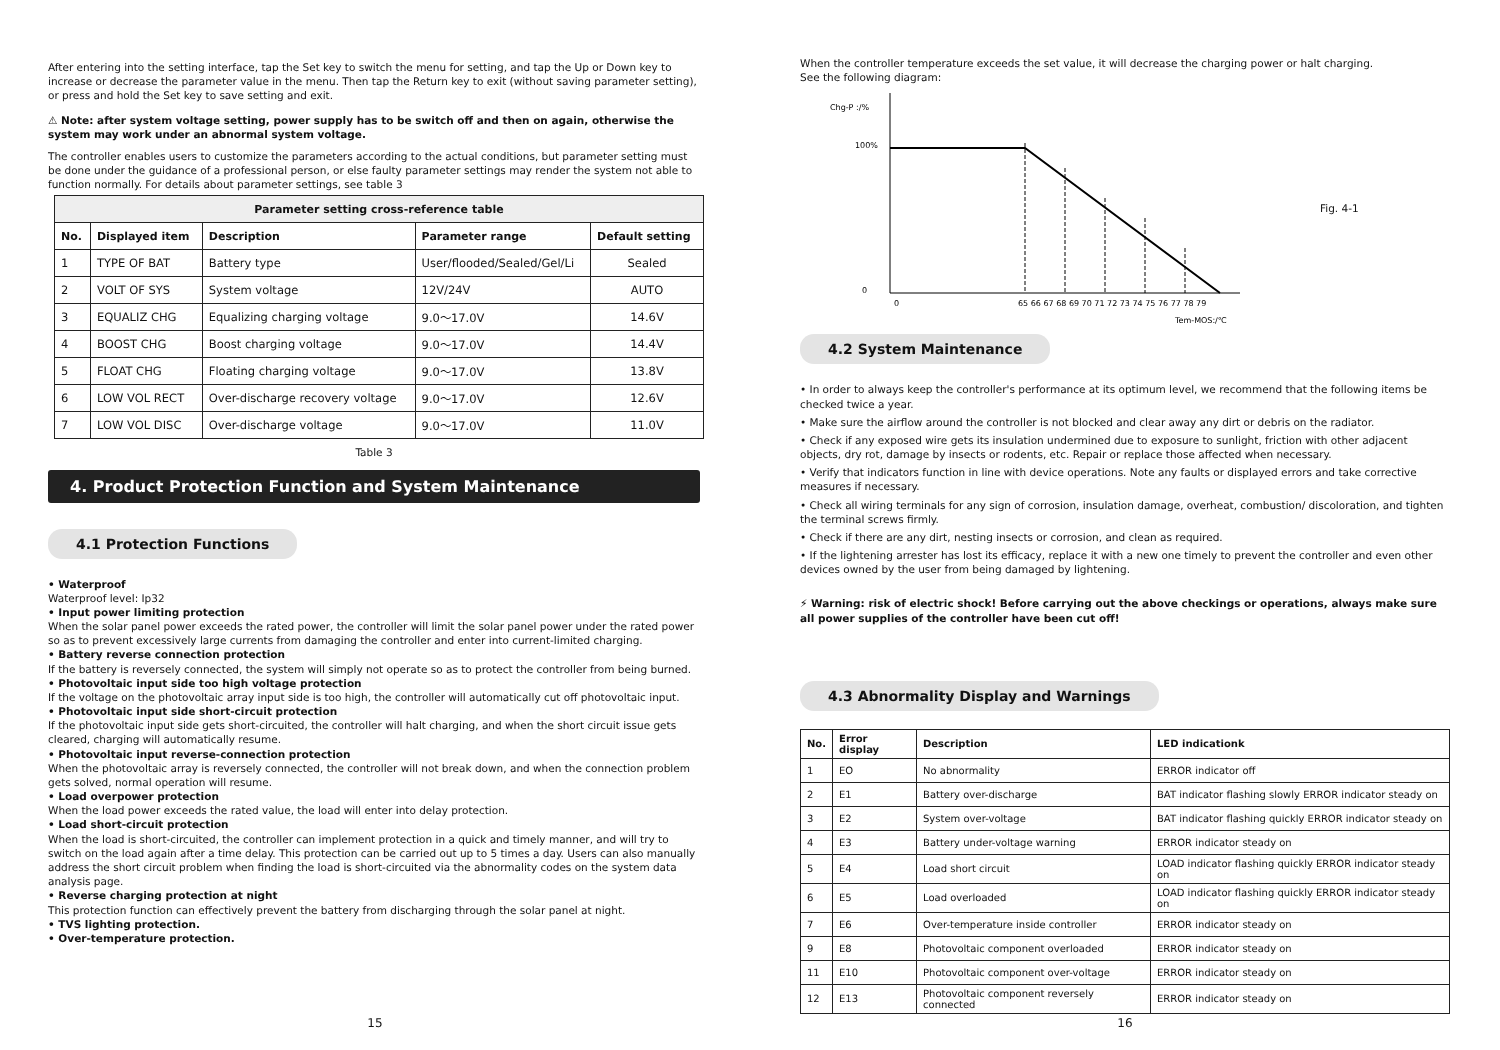After entering into the setting interface, tap the Set key to switch the menu for setting, and tap the Up or Down key to increase or decrease the parameter value in the menu. Then tap the Return key to exit (without saving parameter setting), or press and hold the Set key to save setting and exit.
⚠ Note: after system voltage setting, power supply has to be switch off and then on again, otherwise the system may work under an abnormal system voltage.
The controller enables users to customize the parameters according to the actual conditions, but parameter setting must be done under the guidance of a professional person, or else faulty parameter settings may render the system not able to function normally. For details about parameter settings, see table 3
| Parameter setting cross-reference table | | | | |
| --- | --- | --- | --- | --- |
| No. | Displayed item | Description | Parameter range | Default setting |
| 1 | TYPE OF BAT | Battery type | User/flooded/Sealed/Gel/Li | Sealed |
| 2 | VOLT OF SYS | System voltage | 12V/24V | AUTO |
| 3 | EQUALIZ CHG | Equalizing charging voltage | 9.0～17.0V | 14.6V |
| 4 | BOOST CHG | Boost charging voltage | 9.0～17.0V | 14.4V |
| 5 | FLOAT CHG | Floating charging voltage | 9.0～17.0V | 13.8V |
| 6 | LOW VOL RECT | Over-discharge recovery voltage | 9.0～17.0V | 12.6V |
| 7 | LOW VOL DISC | Over-discharge voltage | 9.0～17.0V | 11.0V |
Table 3
4. Product Protection Function and System Maintenance
4.1 Protection Functions
• Waterproof
Waterproof level: Ip32
• Input power limiting protection
When the solar panel power exceeds the rated power, the controller will limit the solar panel power under the rated power so as to prevent excessively large currents from damaging the controller and enter into current-limited charging.
• Battery reverse connection protection
If the battery is reversely connected, the system will simply not operate so as to protect the controller from being burned.
• Photovoltaic input side too high voltage protection
If the voltage on the photovoltaic array input side is too high, the controller will automatically cut off photovoltaic input.
• Photovoltaic input side short-circuit protection
If the photovoltaic input side gets short-circuited, the controller will halt charging, and when the short circuit issue gets cleared, charging will automatically resume.
• Photovoltaic input reverse-connection protection
When the photovoltaic array is reversely connected, the controller will not break down, and when the connection problem gets solved, normal operation will resume.
• Load overpower protection
When the load power exceeds the rated value, the load will enter into delay protection.
• Load short-circuit protection
When the load is short-circuited, the controller can implement protection in a quick and timely manner, and will try to switch on the load again after a time delay. This protection can be carried out up to 5 times a day. Users can also manually address the short circuit problem when finding the load is short-circuited via the abnormality codes on the system data analysis page.
• Reverse charging protection at night
This protection function can effectively prevent the battery from discharging through the solar panel at night.
• TVS lighting protection.
• Over-temperature protection.
15
When the controller temperature exceeds the set value, it will decrease the charging power or halt charging.
See the following diagram:
Chg-P :/%
100%
0
0
65 66 67 68 69 70 71 72 73 74 75 76 77 78 79
Tem-MOS:/℃
Fig. 4-1
4.2 System Maintenance
• In order to always keep the controller's performance at its optimum level, we recommend that the following items be checked twice a year.
• Make sure the airflow around the controller is not blocked and clear away any dirt or debris on the radiator.
• Check if any exposed wire gets its insulation undermined due to exposure to sunlight, friction with other adjacent objects, dry rot, damage by insects or rodents, etc. Repair or replace those affected when necessary.
• Verify that indicators function in line with device operations. Note any faults or displayed errors and take corrective measures if necessary.
• Check all wiring terminals for any sign of corrosion, insulation damage, overheat, combustion/ discoloration, and tighten the terminal screws firmly.
• Check if there are any dirt, nesting insects or corrosion, and clean as required.
• If the lightening arrester has lost its efficacy, replace it with a new one timely to prevent the controller and even other devices owned by the user from being damaged by lightening.
⚡ Warning: risk of electric shock! Before carrying out the above checkings or operations, always make sure all power supplies of the controller have been cut off!
4.3 Abnormality Display and Warnings
| No. | Error display | Description | LED indicationk |
| --- | --- | --- | --- |
| 1 | EO | No abnormality | ERROR indicator off |
| 2 | E1 | Battery over-discharge | BAT indicator flashing slowly ERROR indicator steady on |
| 3 | E2 | System over-voltage | BAT indicator flashing quickly ERROR indicator steady on |
| 4 | E3 | Battery under-voltage warning | ERROR indicator steady on |
| 5 | E4 | Load short circuit | LOAD indicator flashing quickly ERROR indicator steady on |
| 6 | E5 | Load overloaded | LOAD indicator flashing quickly ERROR indicator steady on |
| 7 | E6 | Over-temperature inside controller | ERROR indicator steady on |
| 9 | E8 | Photovoltaic component overloaded | ERROR indicator steady on |
| 11 | E10 | Photovoltaic component over-voltage | ERROR indicator steady on |
| 12 | E13 | Photovoltaic component reversely connected | ERROR indicator steady on |
16